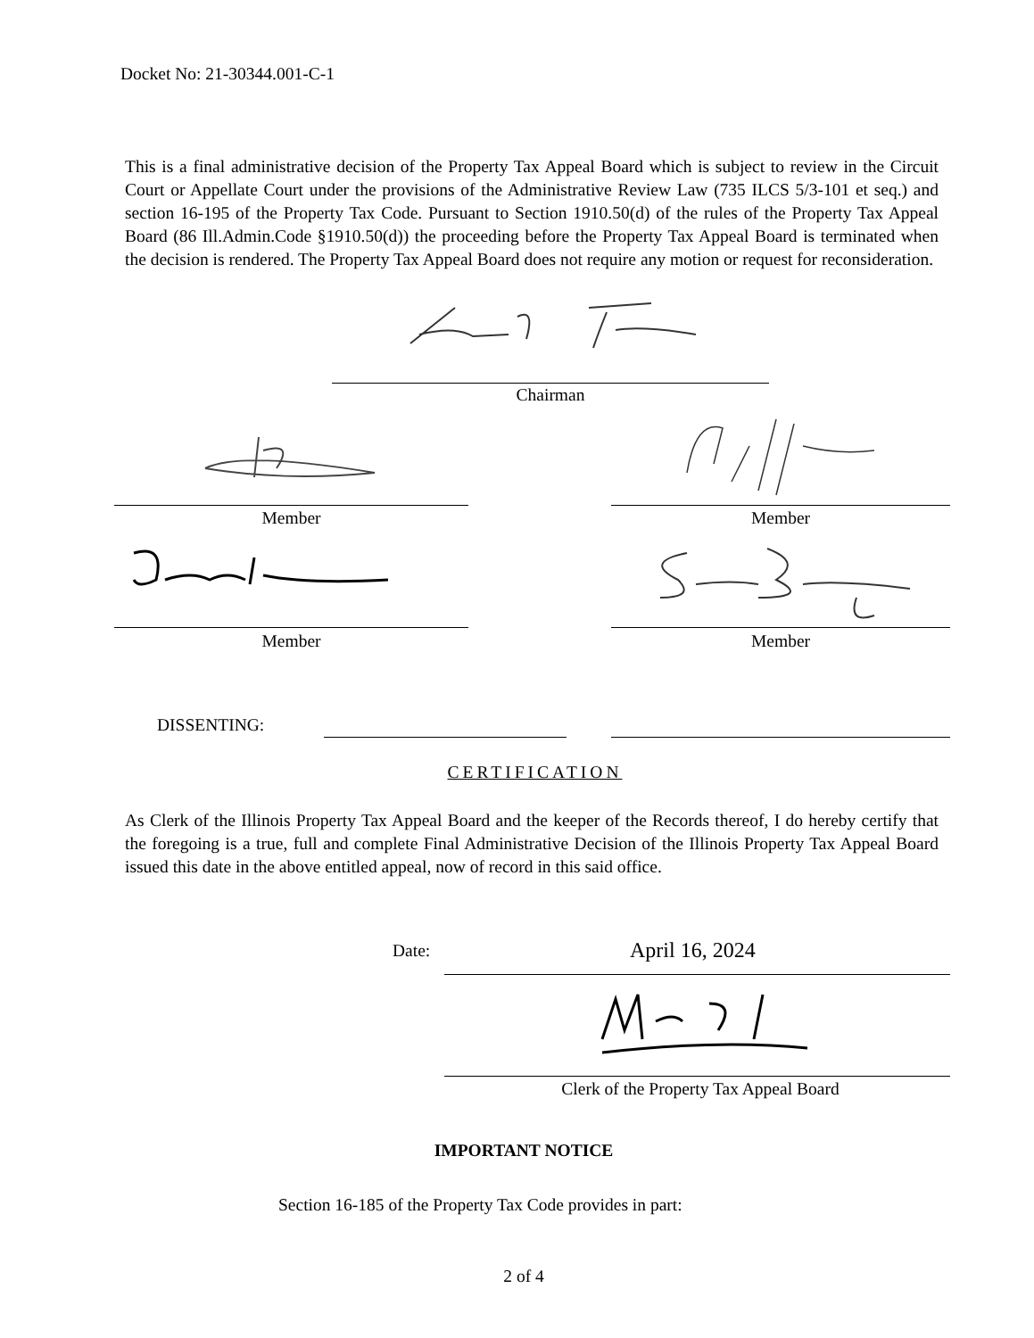Docket No: 21-30344.001-C-1
This is a final administrative decision of the Property Tax Appeal Board which is subject to review in the Circuit Court or Appellate Court under the provisions of the Administrative Review Law (735 ILCS 5/3-101 et seq.) and section 16-195 of the Property Tax Code. Pursuant to Section 1910.50(d) of the rules of the Property Tax Appeal Board (86 Ill.Admin.Code §1910.50(d)) the proceeding before the Property Tax Appeal Board is terminated when the decision is rendered. The Property Tax Appeal Board does not require any motion or request for reconsideration.
Chairman
Member Member
Member Member
DISSENTING:
CERTIFICATION
As Clerk of the Illinois Property Tax Appeal Board and the keeper of the Records thereof, I do hereby certify that the foregoing is a true, full and complete Final Administrative Decision of the Illinois Property Tax Appeal Board issued this date in the above entitled appeal, now of record in this said office.
Date: April 16, 2024
Clerk of the Property Tax Appeal Board
IMPORTANT NOTICE
Section 16-185 of the Property Tax Code provides in part:
2 of 4